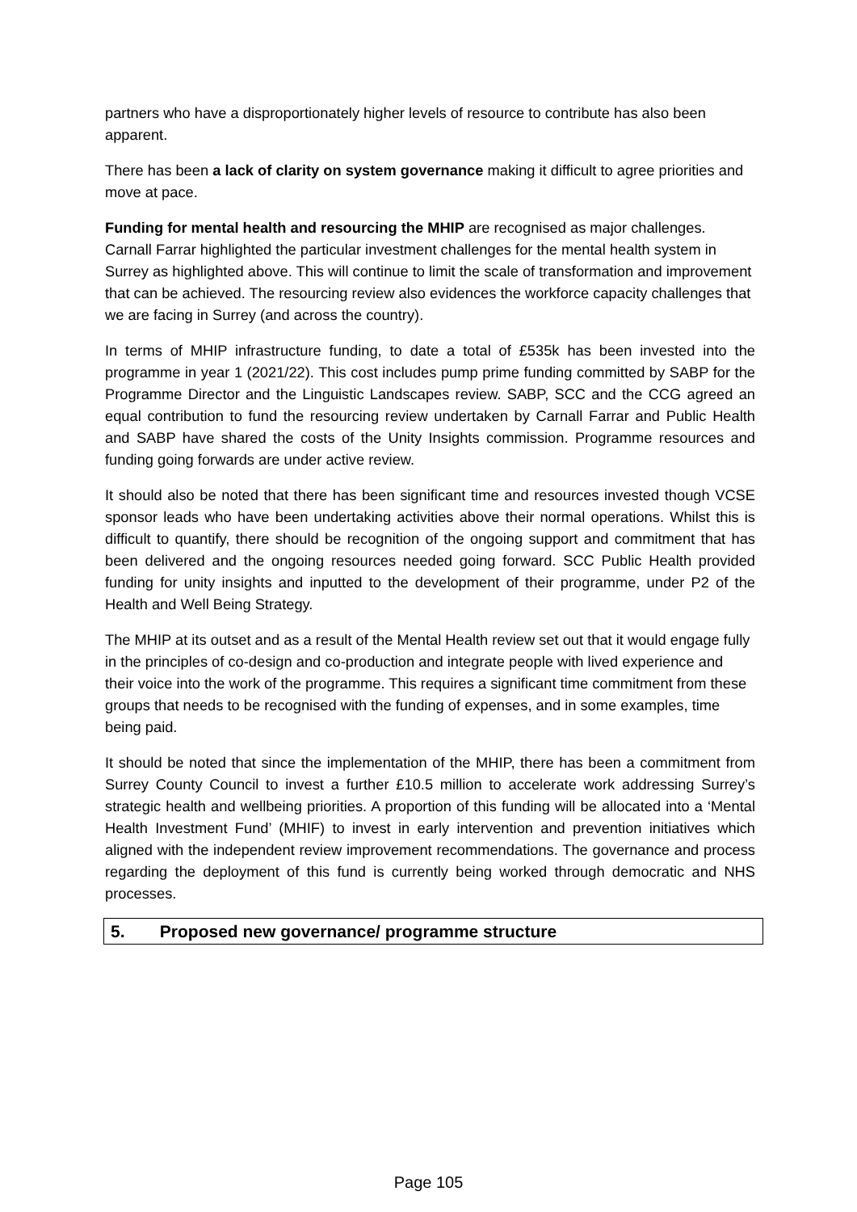partners who have a disproportionately higher levels of resource to contribute has also been apparent.
There has been a lack of clarity on system governance making it difficult to agree priorities and move at pace.
Funding for mental health and resourcing the MHIP are recognised as major challenges. Carnall Farrar highlighted the particular investment challenges for the mental health system in Surrey as highlighted above. This will continue to limit the scale of transformation and improvement that can be achieved. The resourcing review also evidences the workforce capacity challenges that we are facing in Surrey (and across the country).
In terms of MHIP infrastructure funding, to date a total of £535k has been invested into the programme in year 1 (2021/22). This cost includes pump prime funding committed by SABP for the Programme Director and the Linguistic Landscapes review. SABP, SCC and the CCG agreed an equal contribution to fund the resourcing review undertaken by Carnall Farrar and Public Health and SABP have shared the costs of the Unity Insights commission. Programme resources and funding going forwards are under active review.
It should also be noted that there has been significant time and resources invested though VCSE sponsor leads who have been undertaking activities above their normal operations. Whilst this is difficult to quantify, there should be recognition of the ongoing support and commitment that has been delivered and the ongoing resources needed going forward. SCC Public Health provided funding for unity insights and inputted to the development of their programme, under P2 of the Health and Well Being Strategy.
The MHIP at its outset and as a result of the Mental Health review set out that it would engage fully in the principles of co-design and co-production and integrate people with lived experience and their voice into the work of the programme. This requires a significant time commitment from these groups that needs to be recognised with the funding of expenses, and in some examples, time being paid.
It should be noted that since the implementation of the MHIP, there has been a commitment from Surrey County Council to invest a further £10.5 million to accelerate work addressing Surrey’s strategic health and wellbeing priorities. A proportion of this funding will be allocated into a ‘Mental Health Investment Fund’ (MHIF) to invest in early intervention and prevention initiatives which aligned with the independent review improvement recommendations. The governance and process regarding the deployment of this fund is currently being worked through democratic and NHS processes.
5. Proposed new governance/ programme structure
Page 105